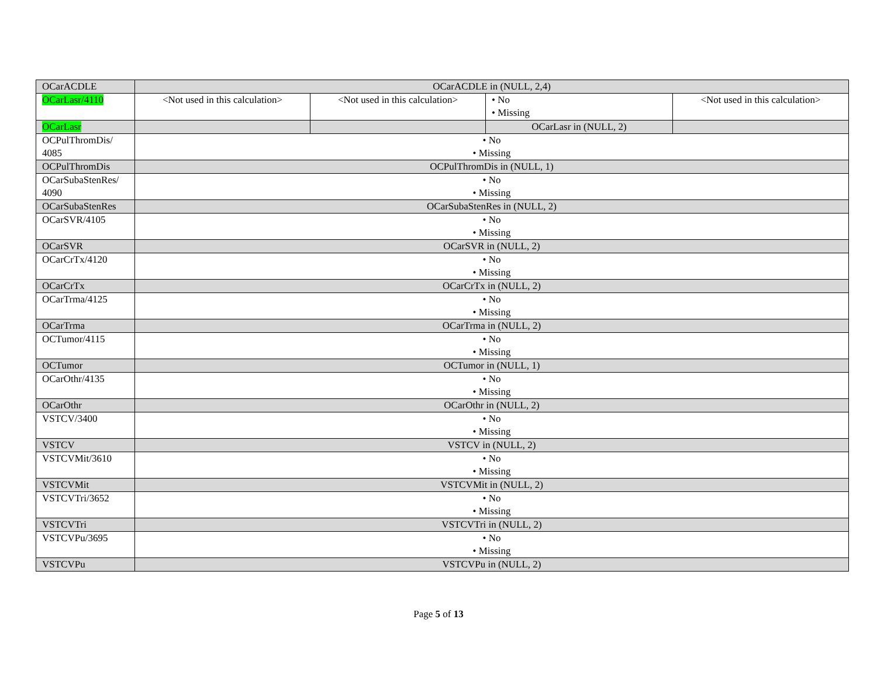| OCarACDLE | OCarACDLE in (NULL, 2,4) | | | |
| OCarLasr/4110 | <Not used in this calculation> | <Not used in this calculation> | • No • Missing | <Not used in this calculation> |
| OCarLasr | | | OCarLasr in (NULL, 2) | |
| OCPulThromDis/ 4085 | • No • Missing | | | |
| OCPulThromDis | OCPulThromDis in (NULL, 1) | | | |
| OCarSubaStenRes/ 4090 | • No • Missing | | | |
| OCarSubaStenRes | OCarSubaStenRes in (NULL, 2) | | | |
| OCarSVR/4105 | • No • Missing | | | |
| OCarSVR | OCarSVR in (NULL, 2) | | | |
| OCarCrTx/4120 | • No • Missing | | | |
| OCarCrTx | OCarCrTx in (NULL, 2) | | | |
| OCarTrma/4125 | • No • Missing | | | |
| OCarTrma | OCarTrma in (NULL, 2) | | | |
| OCTumor/4115 | • No • Missing | | | |
| OCTumor | OCTumor in (NULL, 1) | | | |
| OCarOthr/4135 | • No • Missing | | | |
| OCarOthr | OCarOthr in (NULL, 2) | | | |
| VSTCV/3400 | • No • Missing | | | |
| VSTCV | VSTCV in (NULL, 2) | | | |
| VSTCVMit/3610 | • No • Missing | | | |
| VSTCVMit | VSTCVMit in (NULL, 2) | | | |
| VSTCVTri/3652 | • No • Missing | | | |
| VSTCVTri | VSTCVTri in (NULL, 2) | | | |
| VSTCVPu/3695 | • No • Missing | | | |
| VSTCVPu | VSTCVPu in (NULL, 2) | | | |
Page 5 of 13